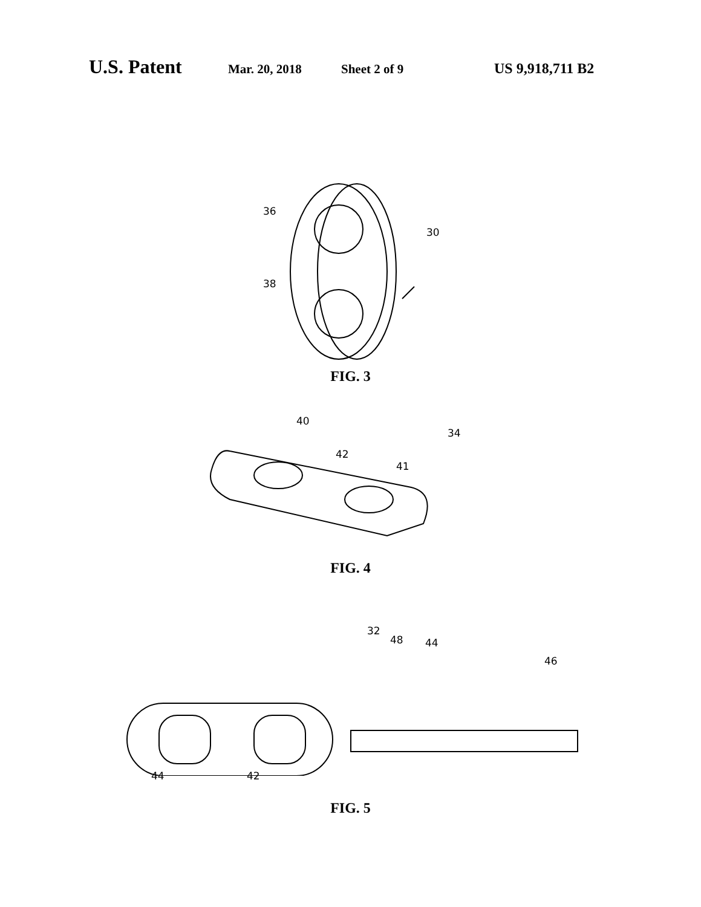U.S. Patent Mar. 20, 2018 Sheet 2 of 9 US 9,918,711 B2
36
30
38
FIG. 3
40
34
42
41
FIG. 4
32
48 44
46
44 42
FIG. 5